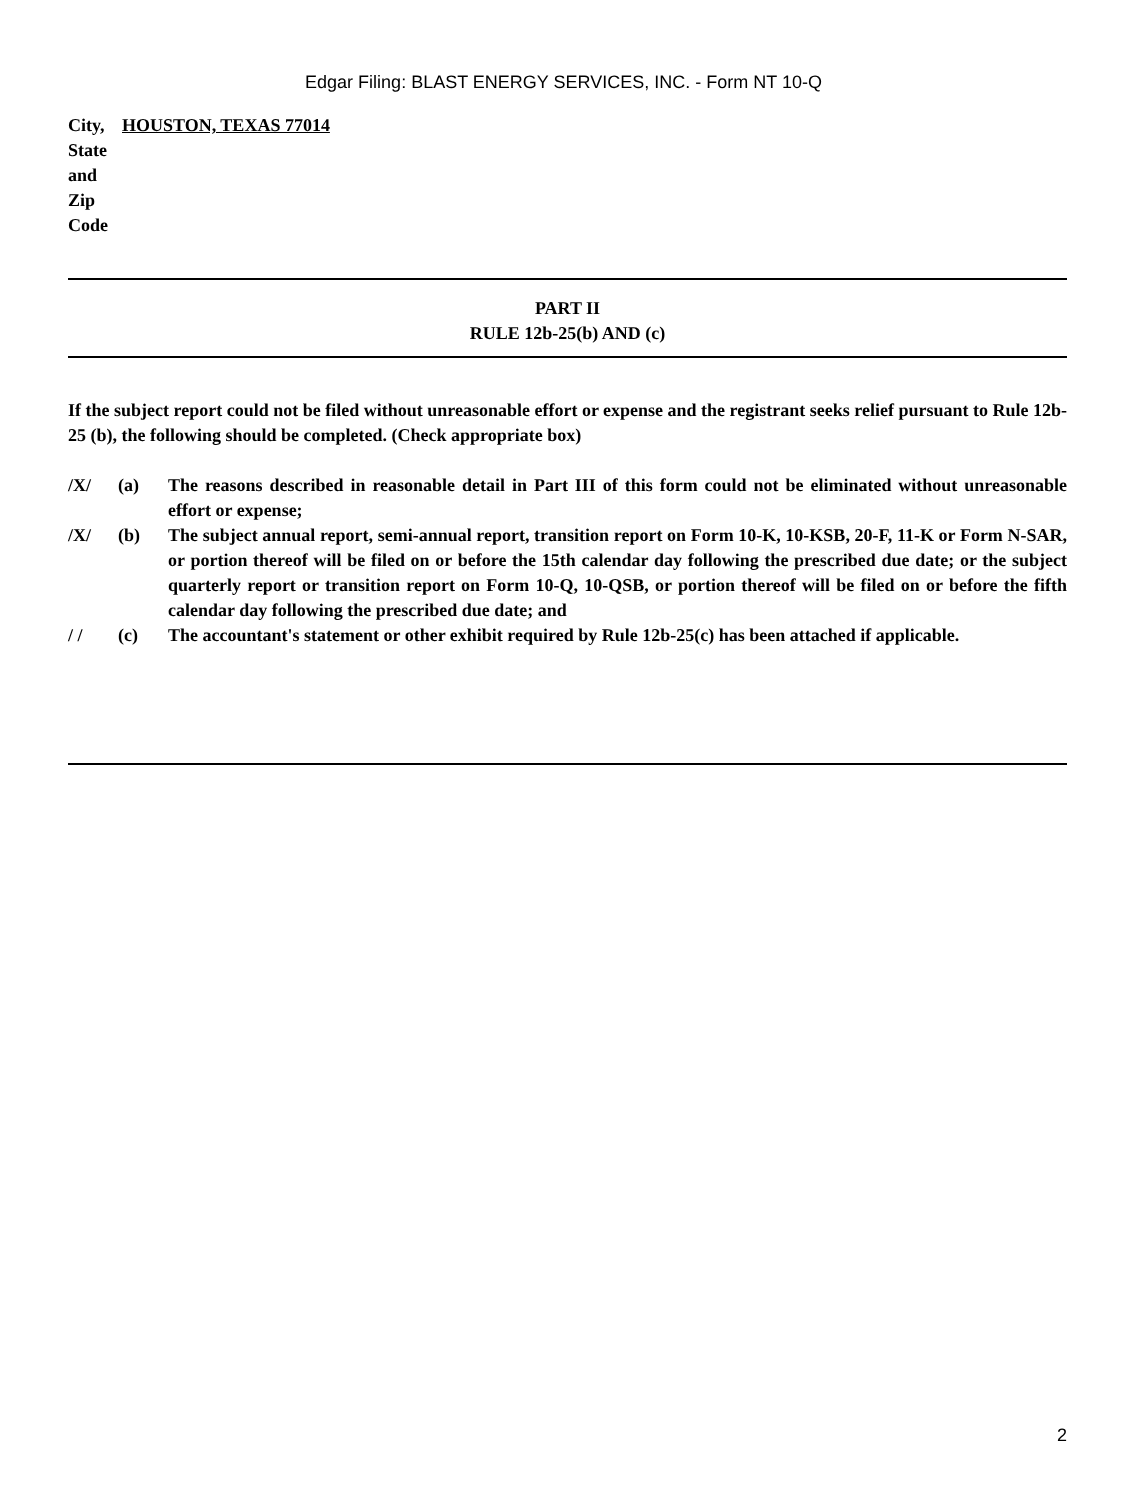Edgar Filing: BLAST ENERGY SERVICES, INC. - Form NT 10-Q
City, State and Zip Code
HOUSTON, TEXAS 77014
PART II
RULE 12b-25(b) AND (c)
If the subject report could not be filed without unreasonable effort or expense and the registrant seeks relief pursuant to Rule 12b-25 (b), the following should be completed. (Check appropriate box)
/X/ (a) The reasons described in reasonable detail in Part III of this form could not be eliminated without unreasonable effort or expense;
/X/ (b) The subject annual report, semi-annual report, transition report on Form 10-K, 10-KSB, 20-F, 11-K or Form N-SAR, or portion thereof will be filed on or before the 15th calendar day following the prescribed due date; or the subject quarterly report or transition report on Form 10-Q, 10-QSB, or portion thereof will be filed on or before the fifth calendar day following the prescribed due date; and
/ / (c) The accountant's statement or other exhibit required by Rule 12b-25(c) has been attached if applicable.
2